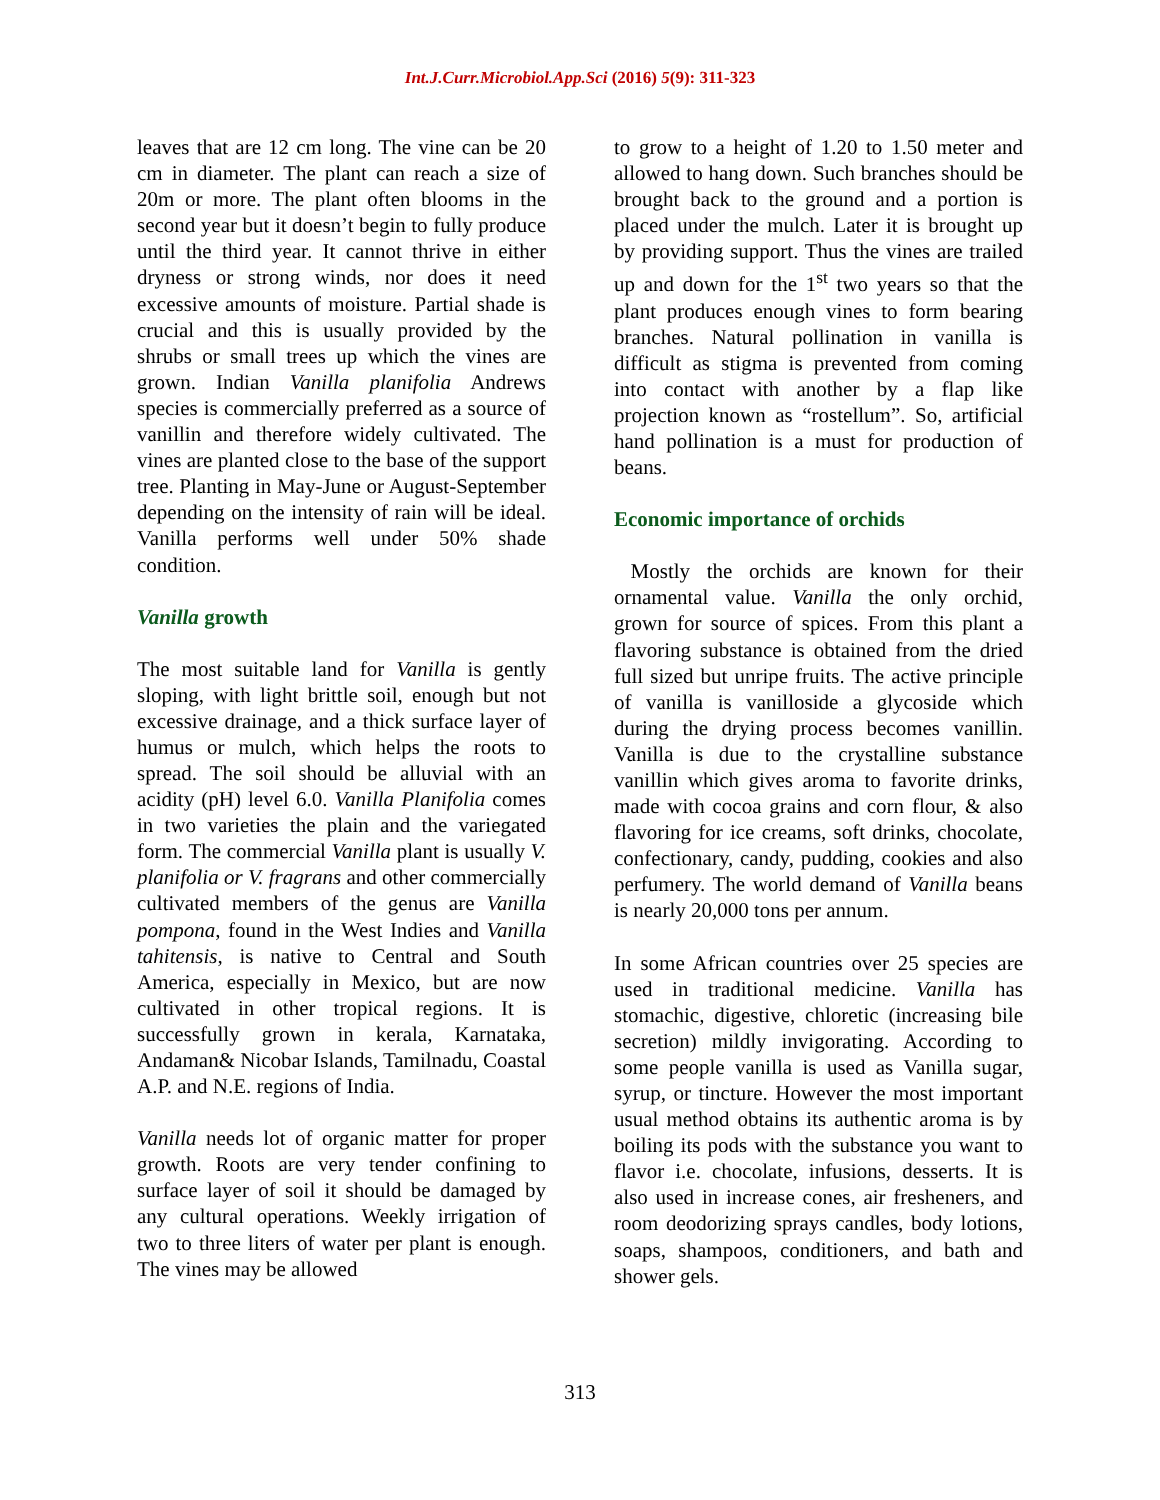Int.J.Curr.Microbiol.App.Sci (2016) 5(9): 311-323
leaves that are 12 cm long. The vine can be 20 cm in diameter. The plant can reach a size of 20m or more. The plant often blooms in the second year but it doesn’t begin to fully produce until the third year. It cannot thrive in either dryness or strong winds, nor does it need excessive amounts of moisture. Partial shade is crucial and this is usually provided by the shrubs or small trees up which the vines are grown. Indian Vanilla planifolia Andrews species is commercially preferred as a source of vanillin and therefore widely cultivated. The vines are planted close to the base of the support tree. Planting in May-June or August-September depending on the intensity of rain will be ideal. Vanilla performs well under 50% shade condition.
Vanilla growth
The most suitable land for Vanilla is gently sloping, with light brittle soil, enough but not excessive drainage, and a thick surface layer of humus or mulch, which helps the roots to spread. The soil should be alluvial with an acidity (pH) level 6.0. Vanilla Planifolia comes in two varieties the plain and the variegated form. The commercial Vanilla plant is usually V. planifolia or V. fragrans and other commercially cultivated members of the genus are Vanilla pompona, found in the West Indies and Vanilla tahitensis, is native to Central and South America, especially in Mexico, but are now cultivated in other tropical regions. It is successfully grown in kerala, Karnataka, Andaman& Nicobar Islands, Tamilnadu, Coastal A.P. and N.E. regions of India.
Vanilla needs lot of organic matter for proper growth. Roots are very tender confining to surface layer of soil it should be damaged by any cultural operations. Weekly irrigation of two to three liters of water per plant is enough. The vines may be allowed
to grow to a height of 1.20 to 1.50 meter and allowed to hang down. Such branches should be brought back to the ground and a portion is placed under the mulch. Later it is brought up by providing support. Thus the vines are trailed up and down for the 1<sup>st</sup> two years so that the plant produces enough vines to form bearing branches. Natural pollination in vanilla is difficult as stigma is prevented from coming into contact with another by a flap like projection known as “rostellum”. So, artificial hand pollination is a must for production of beans.
Economic importance of orchids
Mostly the orchids are known for their ornamental value. Vanilla the only orchid, grown for source of spices. From this plant a flavoring substance is obtained from the dried full sized but unripe fruits. The active principle of vanilla is vanilloside a glycoside which during the drying process becomes vanillin. Vanilla is due to the crystalline substance vanillin which gives aroma to favorite drinks, made with cocoa grains and corn flour, & also flavoring for ice creams, soft drinks, chocolate, confectionary, candy, pudding, cookies and also perfumery. The world demand of Vanilla beans is nearly 20,000 tons per annum.
In some African countries over 25 species are used in traditional medicine. Vanilla has stomachic, digestive, chloretic (increasing bile secretion) mildly invigorating. According to some people vanilla is used as Vanilla sugar, syrup, or tincture. However the most important usual method obtains its authentic aroma is by boiling its pods with the substance you want to flavor i.e. chocolate, infusions, desserts. It is also used in increase cones, air fresheners, and room deodorizing sprays candles, body lotions, soaps, shampoos, conditioners, and bath and shower gels.
313